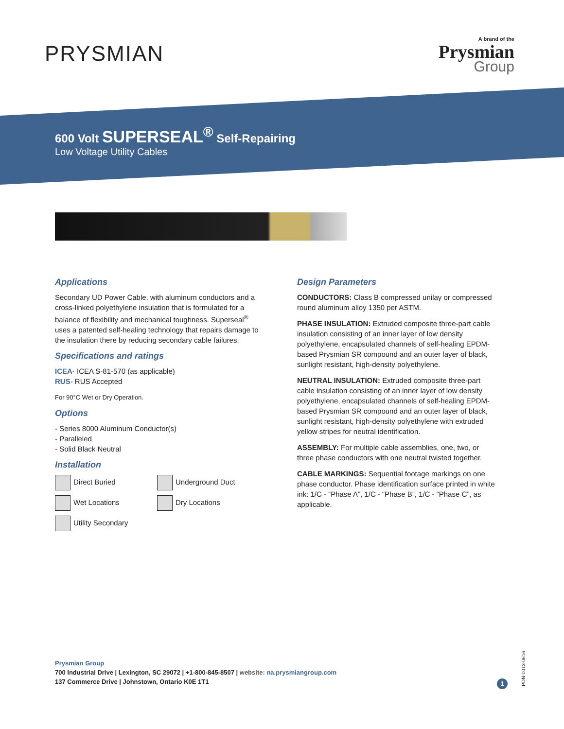PRYSMIAN
A brand of the
Prysmian
Group
600 Volt SUPERSEAL<sup>®</sup> Self-Repairing
Low Voltage Utility Cables
Applications
Secondary UD Power Cable, with aluminum conductors and a cross-linked polyethylene insulation that is formulated for a balance of flexibility and mechanical toughness. Superseal<sup>®</sup> uses a patented self-healing technology that repairs damage to the insulation there by reducing secondary cable failures.
Specifications and ratings
ICEA- ICEA S-81-570 (as applicable)
RUS- RUS Accepted
For 90°C Wet or Dry Operation.
Options
- Series 8000 Aluminum Conductor(s)
- Paralleled
- Solid Black Neutral
Installation
Direct Buried
Underground Duct
Wet Locations
Dry Locations
Utility Secondary
Design Parameters
CONDUCTORS: Class B compressed unilay or compressed round aluminum alloy 1350 per ASTM.
PHASE INSULATION: Extruded composite three-part cable insulation consisting of an inner layer of low density polyethylene, encapsulated channels of self-healing EPDM-based Prysmian SR compound and an outer layer of black, sunlight resistant, high-density polyethylene.
NEUTRAL INSULATION: Extruded composite three-part cable insulation consisting of an inner layer of low density polyethylene, encapsulated channels of self-healing EPDM-based Prysmian SR compound and an outer layer of black, sunlight resistant, high-density polyethylene with extruded yellow stripes for neutral identification.
ASSEMBLY: For multiple cable assemblies, one, two, or three phase conductors with one neutral twisted together.
CABLE MARKINGS: Sequential footage markings on one phase conductor. Phase identification surface printed in white ink: 1/C - “Phase A”, 1/C - “Phase B”, 1/C - “Phase C”, as applicable.
Prysmian Group
700 Industrial Drive | Lexington, SC 29072 | +1-800-845-8507 | website: na.prysmiangroup.com
137 Commerce Drive | Johnstown, Ontario K0E 1T1
1
PDN-0013-0616